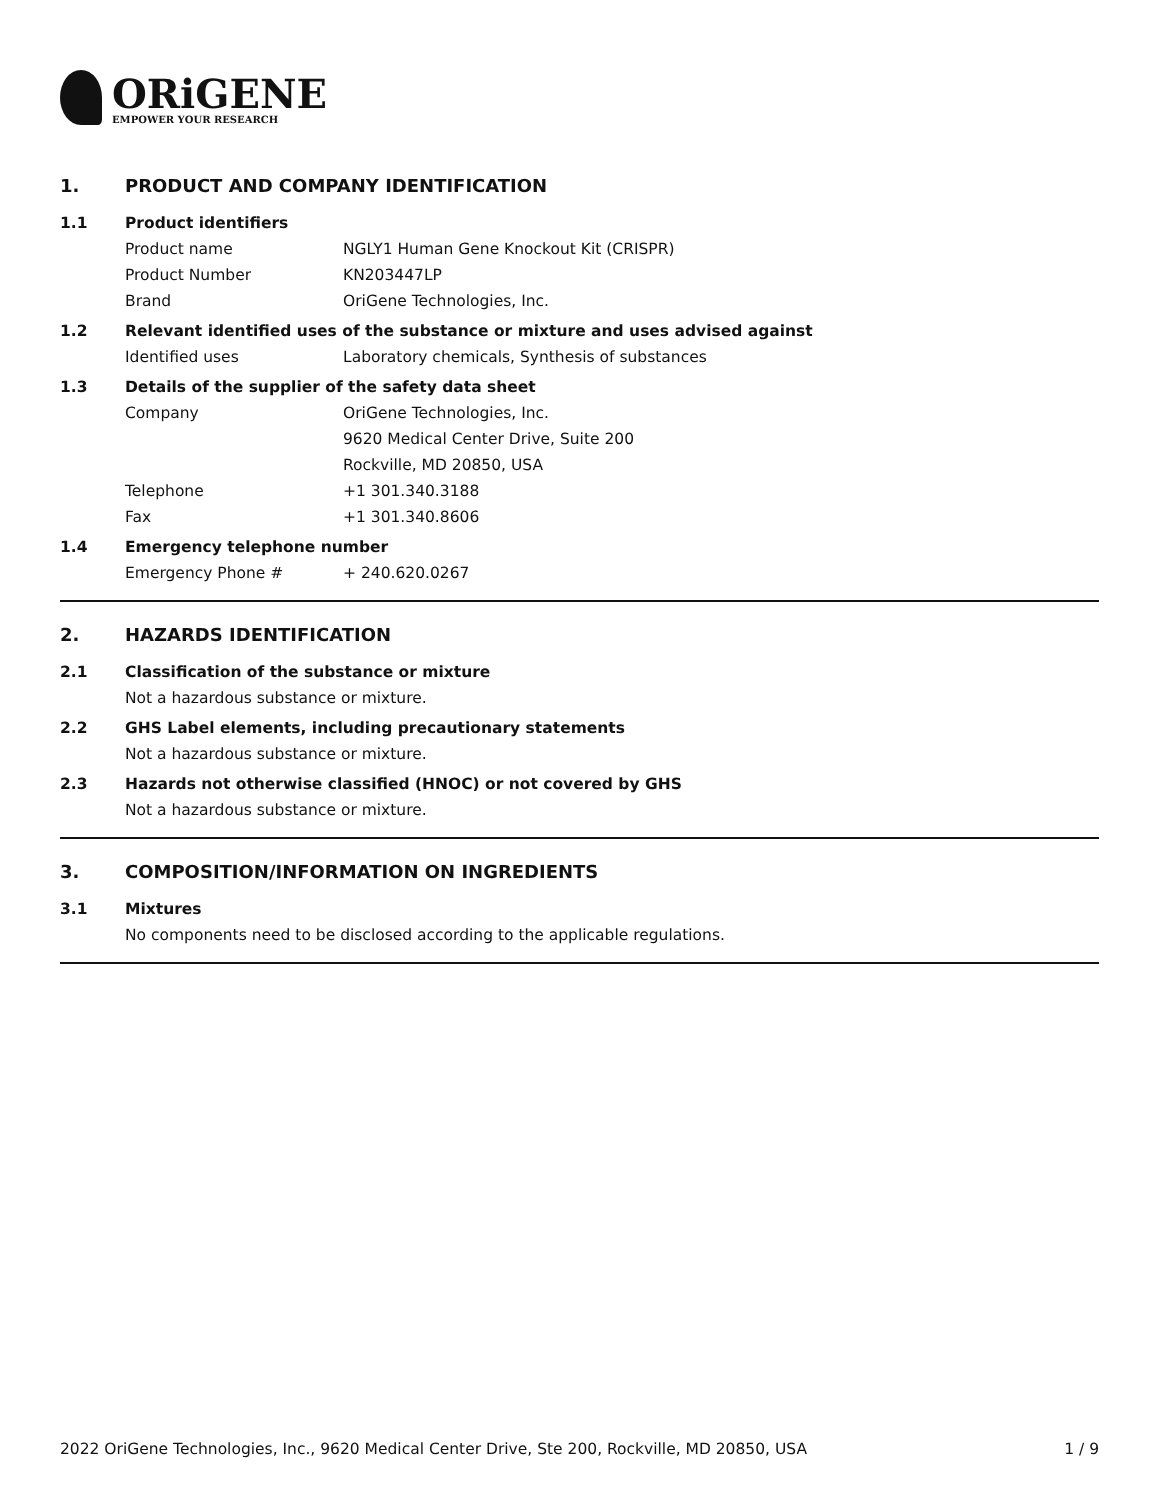ORiGENE
EMPOWER YOUR RESEARCH
1. PRODUCT AND COMPANY IDENTIFICATION
1.1 Product identifiers
Product name NGLY1 Human Gene Knockout Kit (CRISPR)
Product Number KN203447LP
Brand OriGene Technologies, Inc.
1.2 Relevant identified uses of the substance or mixture and uses advised against
Identified uses Laboratory chemicals, Synthesis of substances
1.3 Details of the supplier of the safety data sheet
Company OriGene Technologies, Inc.
9620 Medical Center Drive, Suite 200
Rockville, MD 20850, USA
Telephone +1 301.340.3188
Fax +1 301.340.8606
1.4 Emergency telephone number
Emergency Phone # + 240.620.0267
2. HAZARDS IDENTIFICATION
2.1 Classification of the substance or mixture
Not a hazardous substance or mixture.
2.2 GHS Label elements, including precautionary statements
Not a hazardous substance or mixture.
2.3 Hazards not otherwise classified (HNOC) or not covered by GHS
Not a hazardous substance or mixture.
3. COMPOSITION/INFORMATION ON INGREDIENTS
3.1 Mixtures
No components need to be disclosed according to the applicable regulations.
2022 OriGene Technologies, Inc., 9620 Medical Center Drive, Ste 200, Rockville, MD 20850, USA 1 / 9